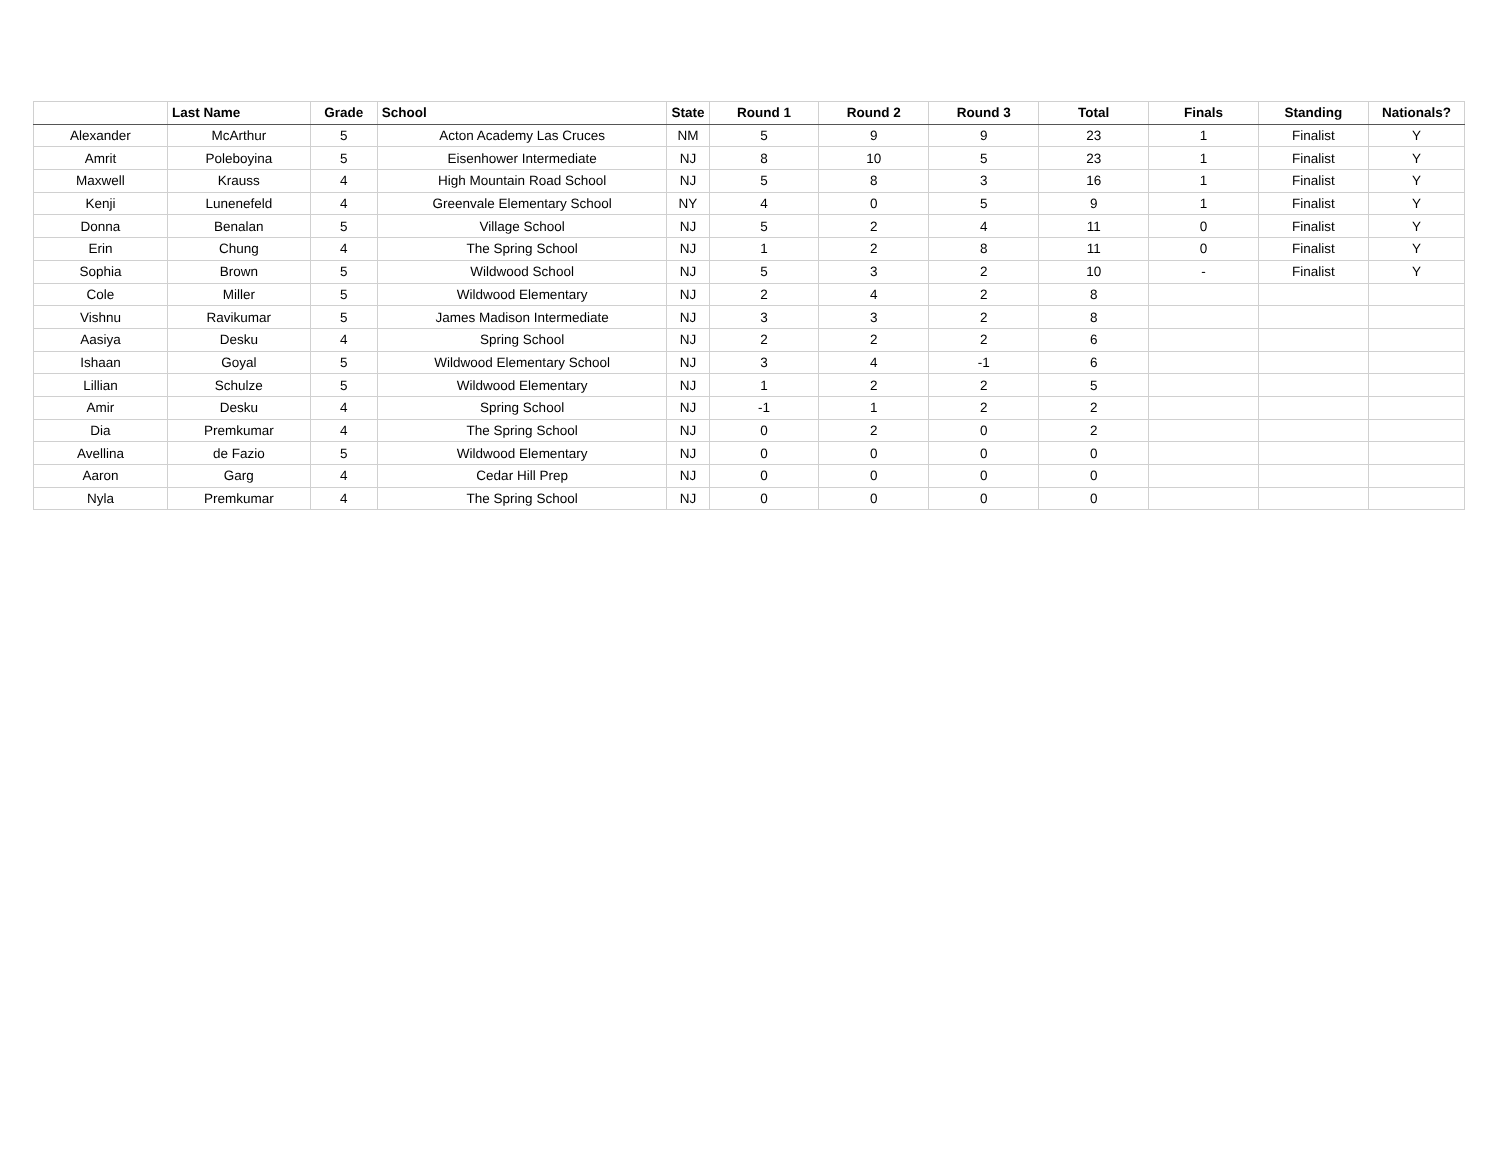| | Last Name | Grade | School | State | Round 1 | Round 2 | Round 3 | Total | Finals | Standing | Nationals? |
| --- | --- | --- | --- | --- | --- | --- | --- | --- | --- | --- | --- |
| Alexander | McArthur | 5 | Acton Academy Las Cruces | NM | 5 | 9 | 9 | 23 | 1 | Finalist | Y |
| Amrit | Poleboyina | 5 | Eisenhower Intermediate | NJ | 8 | 10 | 5 | 23 | 1 | Finalist | Y |
| Maxwell | Krauss | 4 | High Mountain Road School | NJ | 5 | 8 | 3 | 16 | 1 | Finalist | Y |
| Kenji | Lunenefeld | 4 | Greenvale Elementary School | NY | 4 | 0 | 5 | 9 | 1 | Finalist | Y |
| Donna | Benalan | 5 | Village School | NJ | 5 | 2 | 4 | 11 | 0 | Finalist | Y |
| Erin | Chung | 4 | The Spring School | NJ | 1 | 2 | 8 | 11 | 0 | Finalist | Y |
| Sophia | Brown | 5 | Wildwood School | NJ | 5 | 3 | 2 | 10 | - | Finalist | Y |
| Cole | Miller | 5 | Wildwood Elementary | NJ | 2 | 4 | 2 | 8 | | | |
| Vishnu | Ravikumar | 5 | James Madison Intermediate | NJ | 3 | 3 | 2 | 8 | | | |
| Aasiya | Desku | 4 | Spring School | NJ | 2 | 2 | 2 | 6 | | | |
| Ishaan | Goyal | 5 | Wildwood Elementary School | NJ | 3 | 4 | -1 | 6 | | | |
| Lillian | Schulze | 5 | Wildwood Elementary | NJ | 1 | 2 | 2 | 5 | | | |
| Amir | Desku | 4 | Spring School | NJ | -1 | 1 | 2 | 2 | | | |
| Dia | Premkumar | 4 | The Spring School | NJ | 0 | 2 | 0 | 2 | | | |
| Avellina | de Fazio | 5 | Wildwood Elementary | NJ | 0 | 0 | 0 | 0 | | | |
| Aaron | Garg | 4 | Cedar Hill Prep | NJ | 0 | 0 | 0 | 0 | | | |
| Nyla | Premkumar | 4 | The Spring School | NJ | 0 | 0 | 0 | 0 | | | |